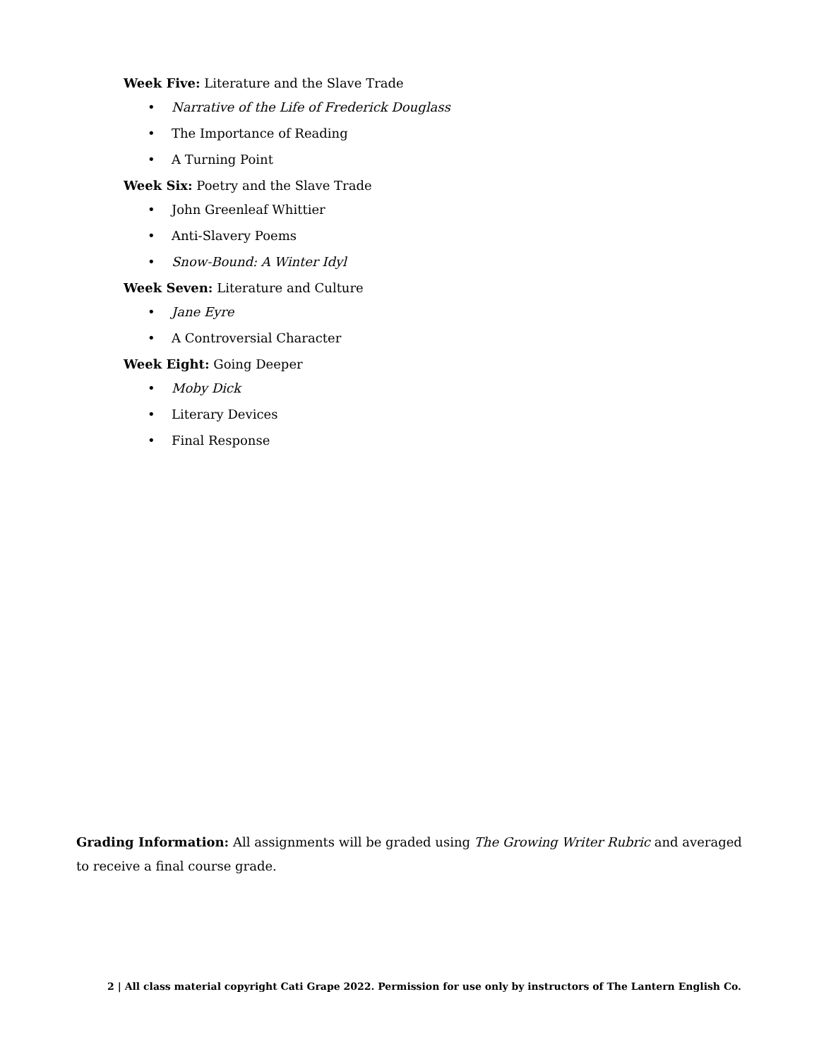Week Five: Literature and the Slave Trade
• Narrative of the Life of Frederick Douglass
• The Importance of Reading
• A Turning Point
Week Six: Poetry and the Slave Trade
• John Greenleaf Whittier
• Anti-Slavery Poems
• Snow-Bound: A Winter Idyl
Week Seven: Literature and Culture
• Jane Eyre
• A Controversial Character
Week Eight: Going Deeper
• Moby Dick
• Literary Devices
• Final Response
Grading Information: All assignments will be graded using The Growing Writer Rubric and averaged to receive a final course grade.
2 | All class material copyright Cati Grape 2022. Permission for use only by instructors of The Lantern English Co.